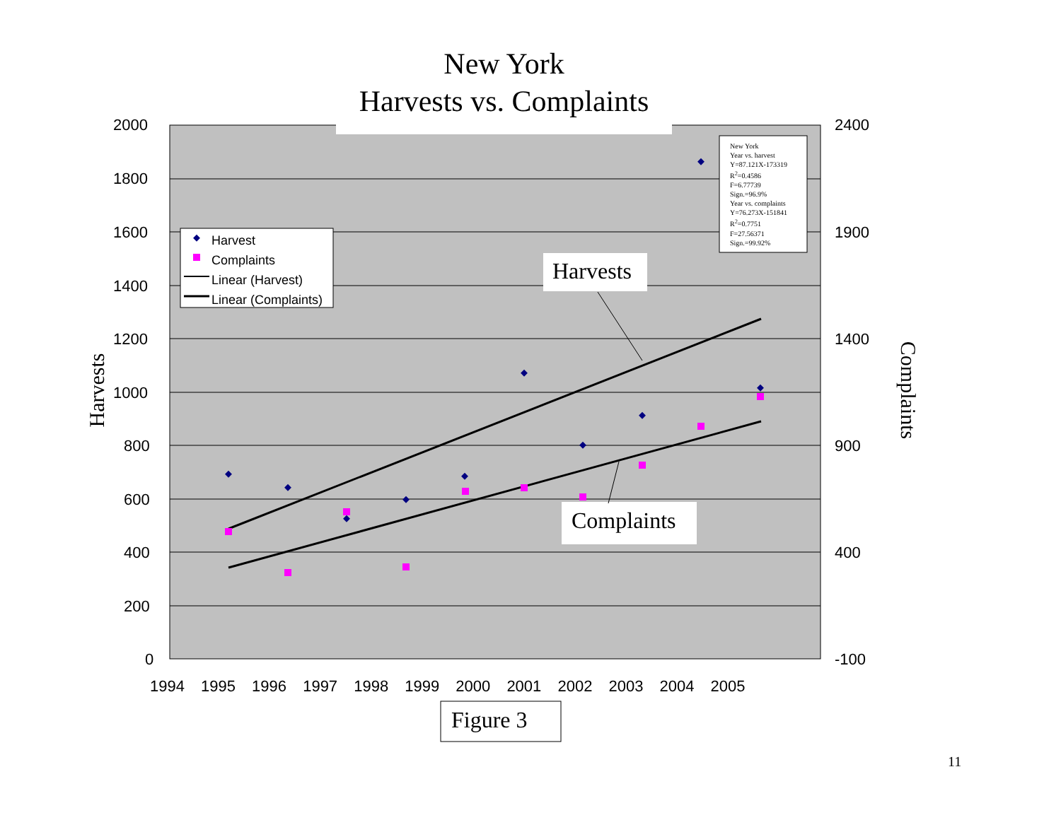New York
Harvests vs. Complaints
2000
1800
1600
1400
1200
1000
800
600
400
200
0
2400
1900
1400
900
400
-100
1994 1995 1996 1997 1998 1999 2000 2001 2002 2003 2004 2005
Harvests Complaints
Harvest
Complaints
Linear (Harvest)
Linear (Complaints)
New York
Year vs. harvest
Y=87.121X-173319
R<sup>2</sup>=0.4586
F=6.77739
Sign.=96.9%
Year vs. complaints
Y=76.273X-151841
R<sup>2</sup>=0.7751
F=27.56371
Sign.=99.92%
Harvests
Complaints
Figure 3
11